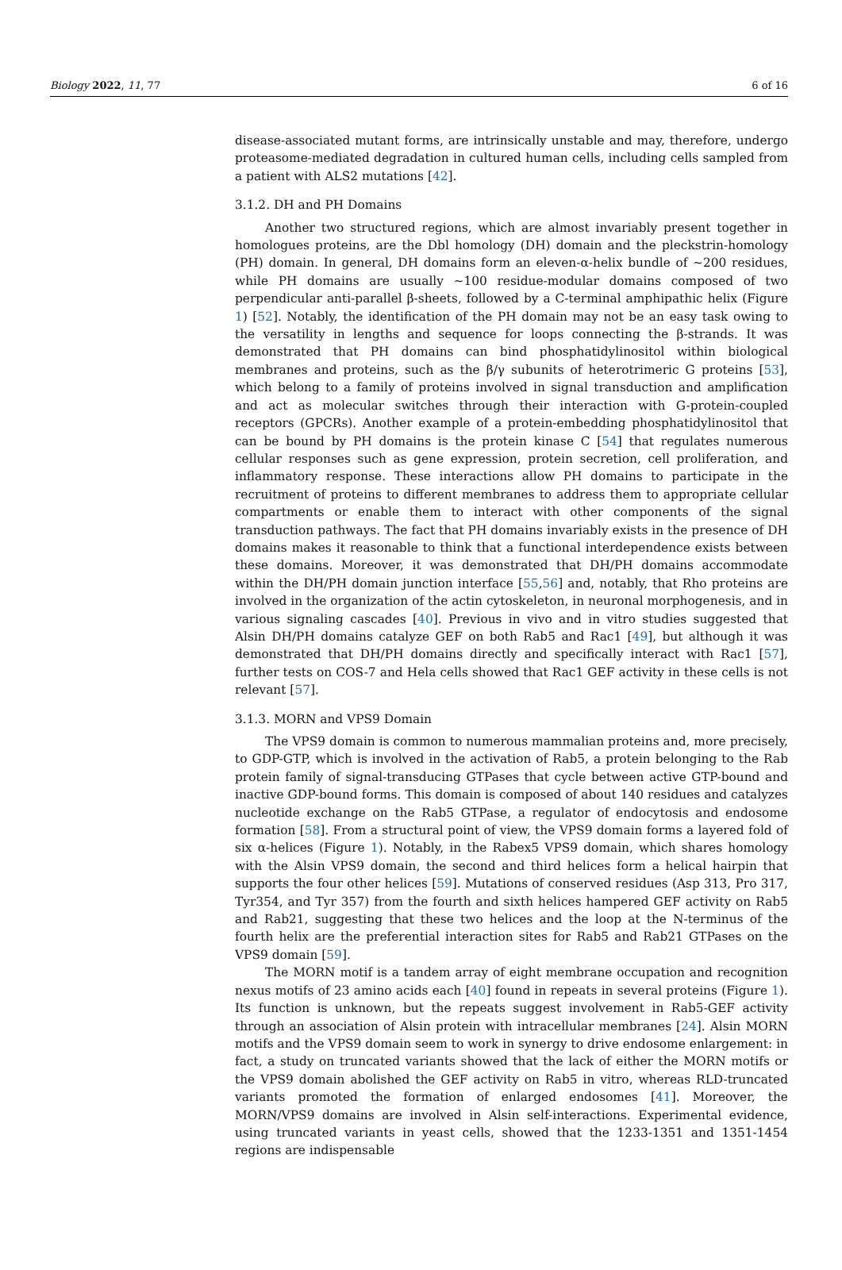Biology 2022, 11, 77 6 of 16
disease-associated mutant forms, are intrinsically unstable and may, therefore, undergo proteasome-mediated degradation in cultured human cells, including cells sampled from a patient with ALS2 mutations [42].
3.1.2. DH and PH Domains
Another two structured regions, which are almost invariably present together in homologues proteins, are the Dbl homology (DH) domain and the pleckstrin-homology (PH) domain. In general, DH domains form an eleven-α-helix bundle of ~200 residues, while PH domains are usually ~100 residue-modular domains composed of two perpendicular anti-parallel β-sheets, followed by a C-terminal amphipathic helix (Figure 1) [52]. Notably, the identification of the PH domain may not be an easy task owing to the versatility in lengths and sequence for loops connecting the β-strands. It was demonstrated that PH domains can bind phosphatidylinositol within biological membranes and proteins, such as the β/γ subunits of heterotrimeric G proteins [53], which belong to a family of proteins involved in signal transduction and amplification and act as molecular switches through their interaction with G-protein-coupled receptors (GPCRs). Another example of a protein-embedding phosphatidylinositol that can be bound by PH domains is the protein kinase C [54] that regulates numerous cellular responses such as gene expression, protein secretion, cell proliferation, and inflammatory response. These interactions allow PH domains to participate in the recruitment of proteins to different membranes to address them to appropriate cellular compartments or enable them to interact with other components of the signal transduction pathways. The fact that PH domains invariably exists in the presence of DH domains makes it reasonable to think that a functional interdependence exists between these domains. Moreover, it was demonstrated that DH/PH domains accommodate within the DH/PH domain junction interface [55,56] and, notably, that Rho proteins are involved in the organization of the actin cytoskeleton, in neuronal morphogenesis, and in various signaling cascades [40]. Previous in vivo and in vitro studies suggested that Alsin DH/PH domains catalyze GEF on both Rab5 and Rac1 [49], but although it was demonstrated that DH/PH domains directly and specifically interact with Rac1 [57], further tests on COS-7 and Hela cells showed that Rac1 GEF activity in these cells is not relevant [57].
3.1.3. MORN and VPS9 Domain
The VPS9 domain is common to numerous mammalian proteins and, more precisely, to GDP-GTP, which is involved in the activation of Rab5, a protein belonging to the Rab protein family of signal-transducing GTPases that cycle between active GTP-bound and inactive GDP-bound forms. This domain is composed of about 140 residues and catalyzes nucleotide exchange on the Rab5 GTPase, a regulator of endocytosis and endosome formation [58]. From a structural point of view, the VPS9 domain forms a layered fold of six α-helices (Figure 1). Notably, in the Rabex5 VPS9 domain, which shares homology with the Alsin VPS9 domain, the second and third helices form a helical hairpin that supports the four other helices [59]. Mutations of conserved residues (Asp 313, Pro 317, Tyr354, and Tyr 357) from the fourth and sixth helices hampered GEF activity on Rab5 and Rab21, suggesting that these two helices and the loop at the N-terminus of the fourth helix are the preferential interaction sites for Rab5 and Rab21 GTPases on the VPS9 domain [59].
The MORN motif is a tandem array of eight membrane occupation and recognition nexus motifs of 23 amino acids each [40] found in repeats in several proteins (Figure 1). Its function is unknown, but the repeats suggest involvement in Rab5-GEF activity through an association of Alsin protein with intracellular membranes [24]. Alsin MORN motifs and the VPS9 domain seem to work in synergy to drive endosome enlargement: in fact, a study on truncated variants showed that the lack of either the MORN motifs or the VPS9 domain abolished the GEF activity on Rab5 in vitro, whereas RLD-truncated variants promoted the formation of enlarged endosomes [41]. Moreover, the MORN/VPS9 domains are involved in Alsin self-interactions. Experimental evidence, using truncated variants in yeast cells, showed that the 1233-1351 and 1351-1454 regions are indispensable